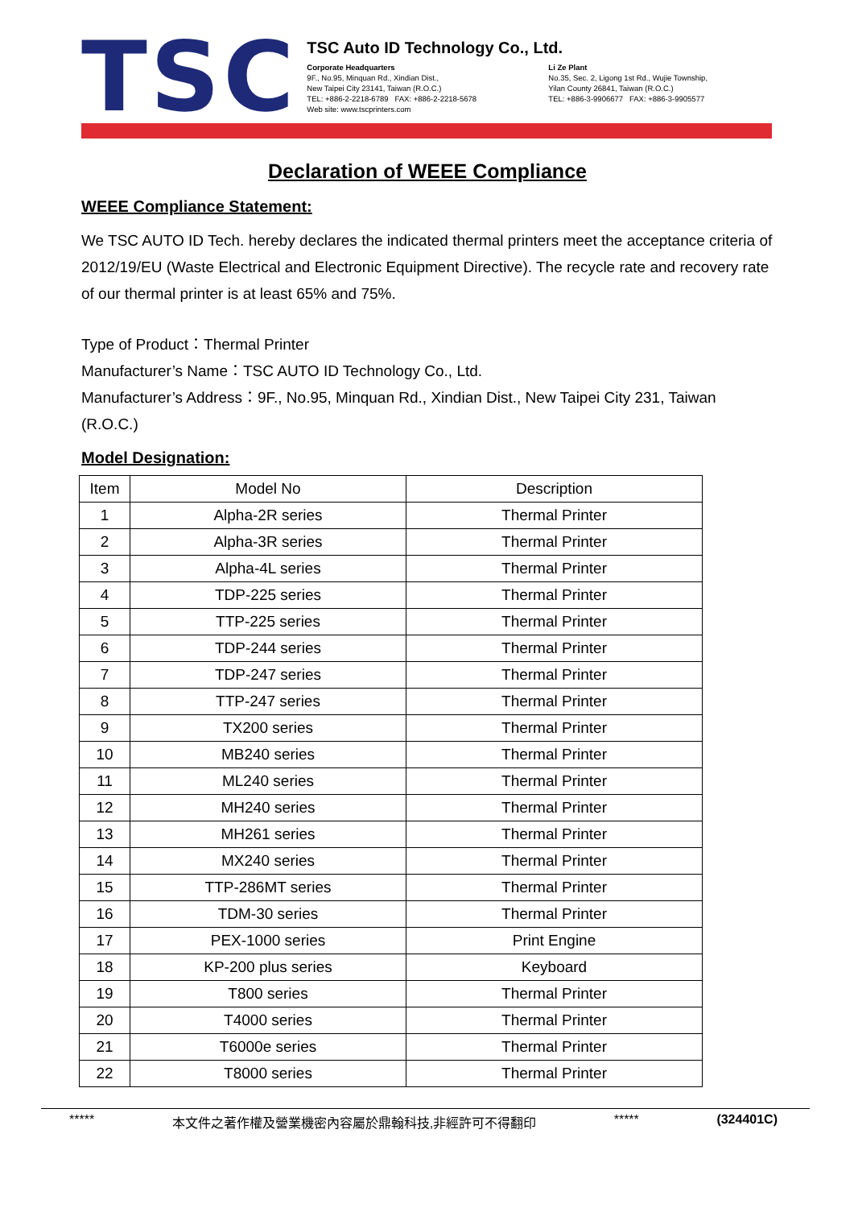TSC
TSC Auto ID Technology Co., Ltd.
Corporate Headquarters
9F., No.95, Minquan Rd., Xindian Dist.,
New Taipei City 23141, Taiwan (R.O.C.)
TEL: +886-2-2218-6789 FAX: +886-2-2218-5678
Web site: www.tscprinters.com
Li Ze Plant
No.35, Sec. 2, Ligong 1st Rd., Wujie Township,
Yilan County 26841, Taiwan (R.O.C.)
TEL: +886-3-9906677 FAX: +886-3-9905577
Declaration of WEEE Compliance
WEEE Compliance Statement:
We TSC AUTO ID Tech. hereby declares the indicated thermal printers meet the acceptance criteria of 2012/19/EU (Waste Electrical and Electronic Equipment Directive). The recycle rate and recovery rate of our thermal printer is at least 65% and 75%.
Type of Product：Thermal Printer
Manufacturer’s Name：TSC AUTO ID Technology Co., Ltd.
Manufacturer’s Address：9F., No.95, Minquan Rd., Xindian Dist., New Taipei City 231, Taiwan (R.O.C.)
Model Designation:
| Item | Model No | Description |
| --- | --- | --- |
| 1 | Alpha-2R series | Thermal Printer |
| 2 | Alpha-3R series | Thermal Printer |
| 3 | Alpha-4L series | Thermal Printer |
| 4 | TDP-225 series | Thermal Printer |
| 5 | TTP-225 series | Thermal Printer |
| 6 | TDP-244 series | Thermal Printer |
| 7 | TDP-247 series | Thermal Printer |
| 8 | TTP-247 series | Thermal Printer |
| 9 | TX200 series | Thermal Printer |
| 10 | MB240 series | Thermal Printer |
| 11 | ML240 series | Thermal Printer |
| 12 | MH240 series | Thermal Printer |
| 13 | MH261 series | Thermal Printer |
| 14 | MX240 series | Thermal Printer |
| 15 | TTP-286MT series | Thermal Printer |
| 16 | TDM-30 series | Thermal Printer |
| 17 | PEX-1000 series | Print Engine |
| 18 | KP-200 plus series | Keyboard |
| 19 | T800 series | Thermal Printer |
| 20 | T4000 series | Thermal Printer |
| 21 | T6000e series | Thermal Printer |
| 22 | T8000 series | Thermal Printer |
***** 本文件之著作權及營業機密內容屬於鼎翰科技,非經許可不得翻印 ***** (324401C)